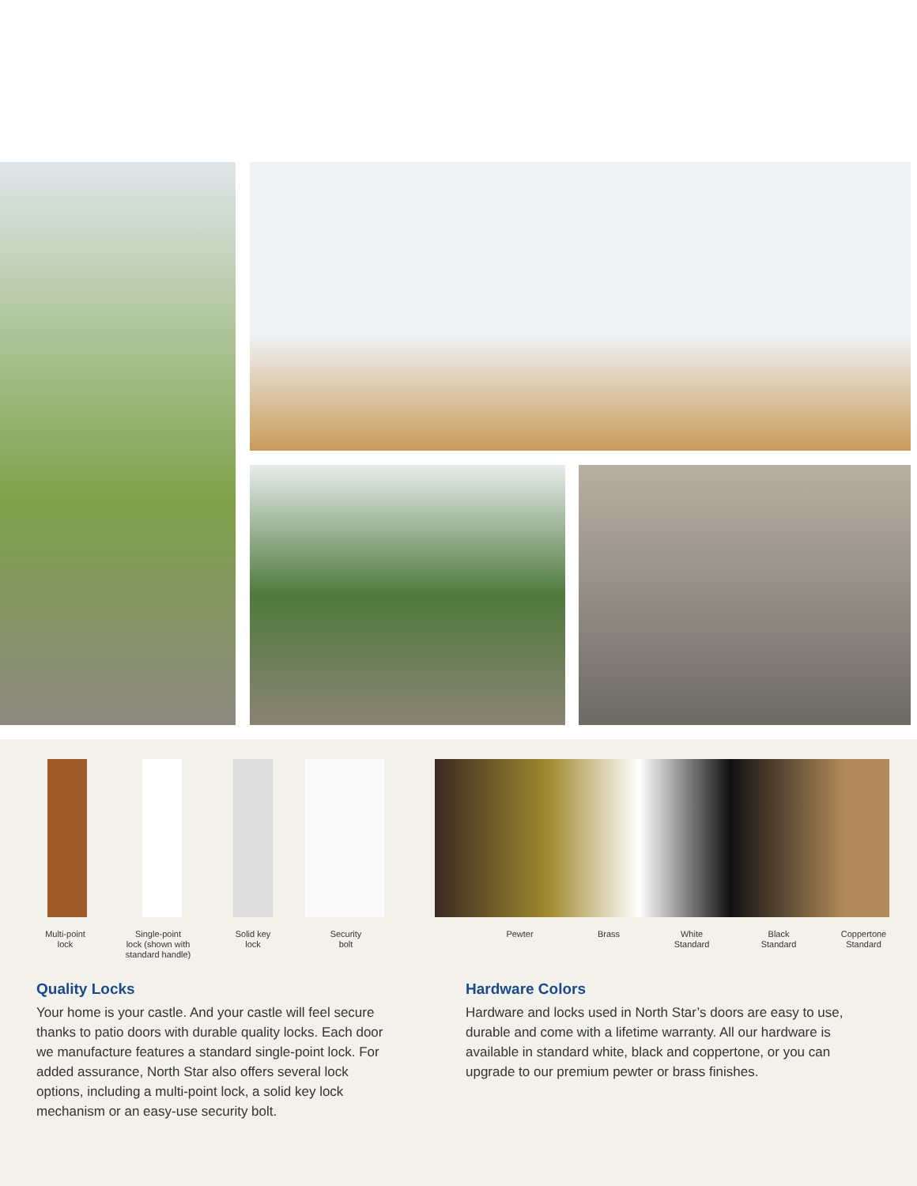Multi-point
lock
Single-point
lock (shown with
standard handle)
Solid key
lock
Security
bolt
Pewter Brass
White
Standard
Black
Standard
Coppertone
Standard
Quality Locks
Your home is your castle. And your castle will feel secure thanks to patio doors with durable quality locks. Each door we manufacture features a standard single-point lock. For added assurance, North Star also offers several lock options, including a multi-point lock, a solid key lock mechanism or an easy-use security bolt.
Hardware Colors
Hardware and locks used in North Star’s doors are easy to use, durable and come with a lifetime warranty. All our hardware is available in standard white, black and coppertone, or you can upgrade to our premium pewter or brass finishes.